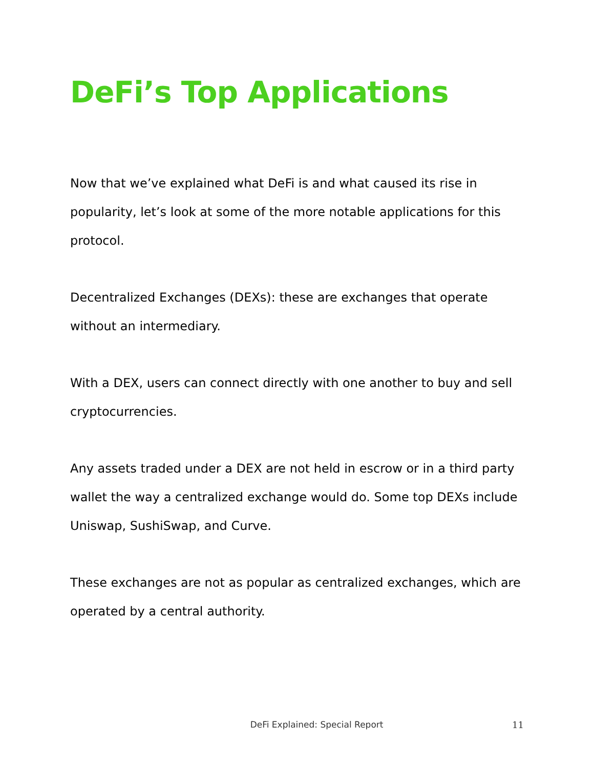DeFi’s Top Applications
Now that we’ve explained what DeFi is and what caused its rise in popularity, let’s look at some of the more notable applications for this protocol.
Decentralized Exchanges (DEXs): these are exchanges that operate without an intermediary.
With a DEX, users can connect directly with one another to buy and sell cryptocurrencies.
Any assets traded under a DEX are not held in escrow or in a third party wallet the way a centralized exchange would do. Some top DEXs include Uniswap, SushiSwap, and Curve.
These exchanges are not as popular as centralized exchanges, which are operated by a central authority.
DeFi Explained: Special Report 11